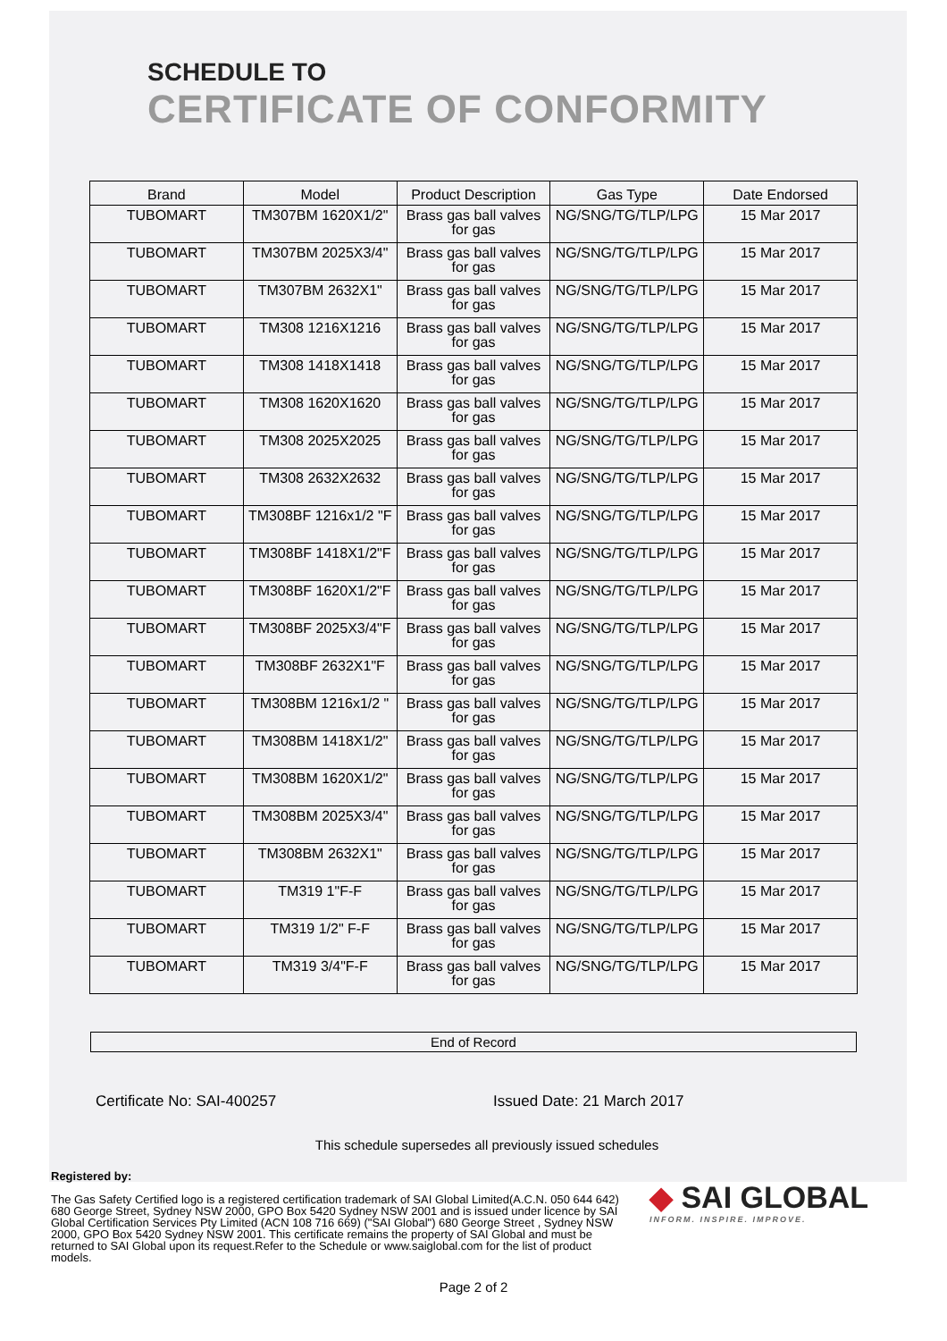SCHEDULE TO
CERTIFICATE OF CONFORMITY
| Brand | Model | Product Description | Gas Type | Date Endorsed |
| --- | --- | --- | --- | --- |
| TUBOMART | TM307BM 1620X1/2" | Brass gas ball valves for gas | NG/SNG/TG/TLP/LPG | 15 Mar 2017 |
| TUBOMART | TM307BM 2025X3/4" | Brass gas ball valves for gas | NG/SNG/TG/TLP/LPG | 15 Mar 2017 |
| TUBOMART | TM307BM 2632X1" | Brass gas ball valves for gas | NG/SNG/TG/TLP/LPG | 15 Mar 2017 |
| TUBOMART | TM308 1216X1216 | Brass gas ball valves for gas | NG/SNG/TG/TLP/LPG | 15 Mar 2017 |
| TUBOMART | TM308 1418X1418 | Brass gas ball valves for gas | NG/SNG/TG/TLP/LPG | 15 Mar 2017 |
| TUBOMART | TM308 1620X1620 | Brass gas ball valves for gas | NG/SNG/TG/TLP/LPG | 15 Mar 2017 |
| TUBOMART | TM308 2025X2025 | Brass gas ball valves for gas | NG/SNG/TG/TLP/LPG | 15 Mar 2017 |
| TUBOMART | TM308 2632X2632 | Brass gas ball valves for gas | NG/SNG/TG/TLP/LPG | 15 Mar 2017 |
| TUBOMART | TM308BF 1216x1/2 "F | Brass gas ball valves for gas | NG/SNG/TG/TLP/LPG | 15 Mar 2017 |
| TUBOMART | TM308BF 1418X1/2"F | Brass gas ball valves for gas | NG/SNG/TG/TLP/LPG | 15 Mar 2017 |
| TUBOMART | TM308BF 1620X1/2"F | Brass gas ball valves for gas | NG/SNG/TG/TLP/LPG | 15 Mar 2017 |
| TUBOMART | TM308BF 2025X3/4"F | Brass gas ball valves for gas | NG/SNG/TG/TLP/LPG | 15 Mar 2017 |
| TUBOMART | TM308BF 2632X1"F | Brass gas ball valves for gas | NG/SNG/TG/TLP/LPG | 15 Mar 2017 |
| TUBOMART | TM308BM 1216x1/2 " | Brass gas ball valves for gas | NG/SNG/TG/TLP/LPG | 15 Mar 2017 |
| TUBOMART | TM308BM 1418X1/2" | Brass gas ball valves for gas | NG/SNG/TG/TLP/LPG | 15 Mar 2017 |
| TUBOMART | TM308BM 1620X1/2" | Brass gas ball valves for gas | NG/SNG/TG/TLP/LPG | 15 Mar 2017 |
| TUBOMART | TM308BM 2025X3/4" | Brass gas ball valves for gas | NG/SNG/TG/TLP/LPG | 15 Mar 2017 |
| TUBOMART | TM308BM 2632X1" | Brass gas ball valves for gas | NG/SNG/TG/TLP/LPG | 15 Mar 2017 |
| TUBOMART | TM319 1"F-F | Brass gas ball valves for gas | NG/SNG/TG/TLP/LPG | 15 Mar 2017 |
| TUBOMART | TM319 1/2" F-F | Brass gas ball valves for gas | NG/SNG/TG/TLP/LPG | 15 Mar 2017 |
| TUBOMART | TM319 3/4"F-F | Brass gas ball valves for gas | NG/SNG/TG/TLP/LPG | 15 Mar 2017 |
End of Record
Certificate No: SAI-400257 Issued Date: 21 March 2017
This schedule supersedes all previously issued schedules
Registered by:
The Gas Safety Certified logo is a registered certification trademark of SAI Global Limited(A.C.N. 050 644 642) 680 George Street, Sydney NSW 2000, GPO Box 5420 Sydney NSW 2001 and is issued under licence by SAI Global Certification Services Pty Limited (ACN 108 716 669) ("SAI Global") 680 George Street , Sydney NSW 2000, GPO Box 5420 Sydney NSW 2001. This certificate remains the property of SAI Global and must be returned to SAI Global upon its request.Refer to the Schedule or www.saiglobal.com for the list of product models.
◆ SAI GLOBAL
INFORM. INSPIRE. IMPROVE.
Page 2 of 2